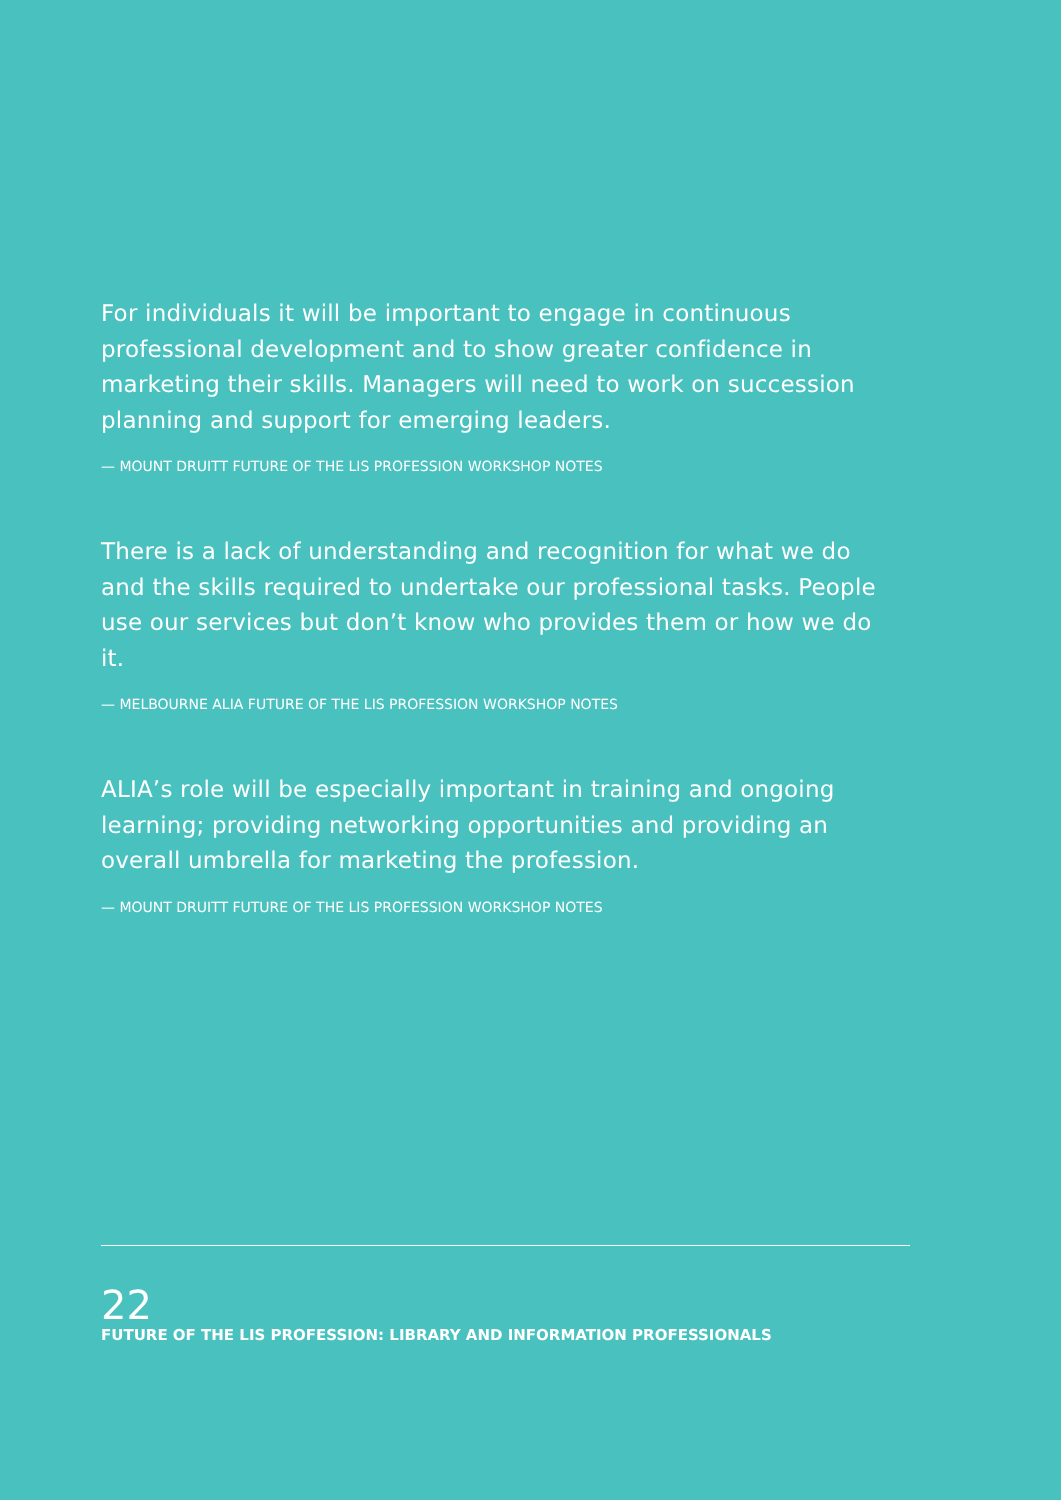For individuals it will be important to engage in continuous professional development and to show greater confidence in marketing their skills. Managers will need to work on succession planning and support for emerging leaders.
— MOUNT DRUITT FUTURE OF THE LIS PROFESSION WORKSHOP NOTES
There is a lack of understanding and recognition for what we do and the skills required to undertake our professional tasks. People use our services but don’t know who provides them or how we do it.
— MELBOURNE ALIA FUTURE OF THE LIS PROFESSION WORKSHOP NOTES
ALIA’s role will be especially important in training and ongoing learning; providing networking opportunities and providing an overall umbrella for marketing the profession.
— MOUNT DRUITT FUTURE OF THE LIS PROFESSION WORKSHOP NOTES
22
FUTURE OF THE LIS PROFESSION: LIBRARY AND INFORMATION PROFESSIONALS